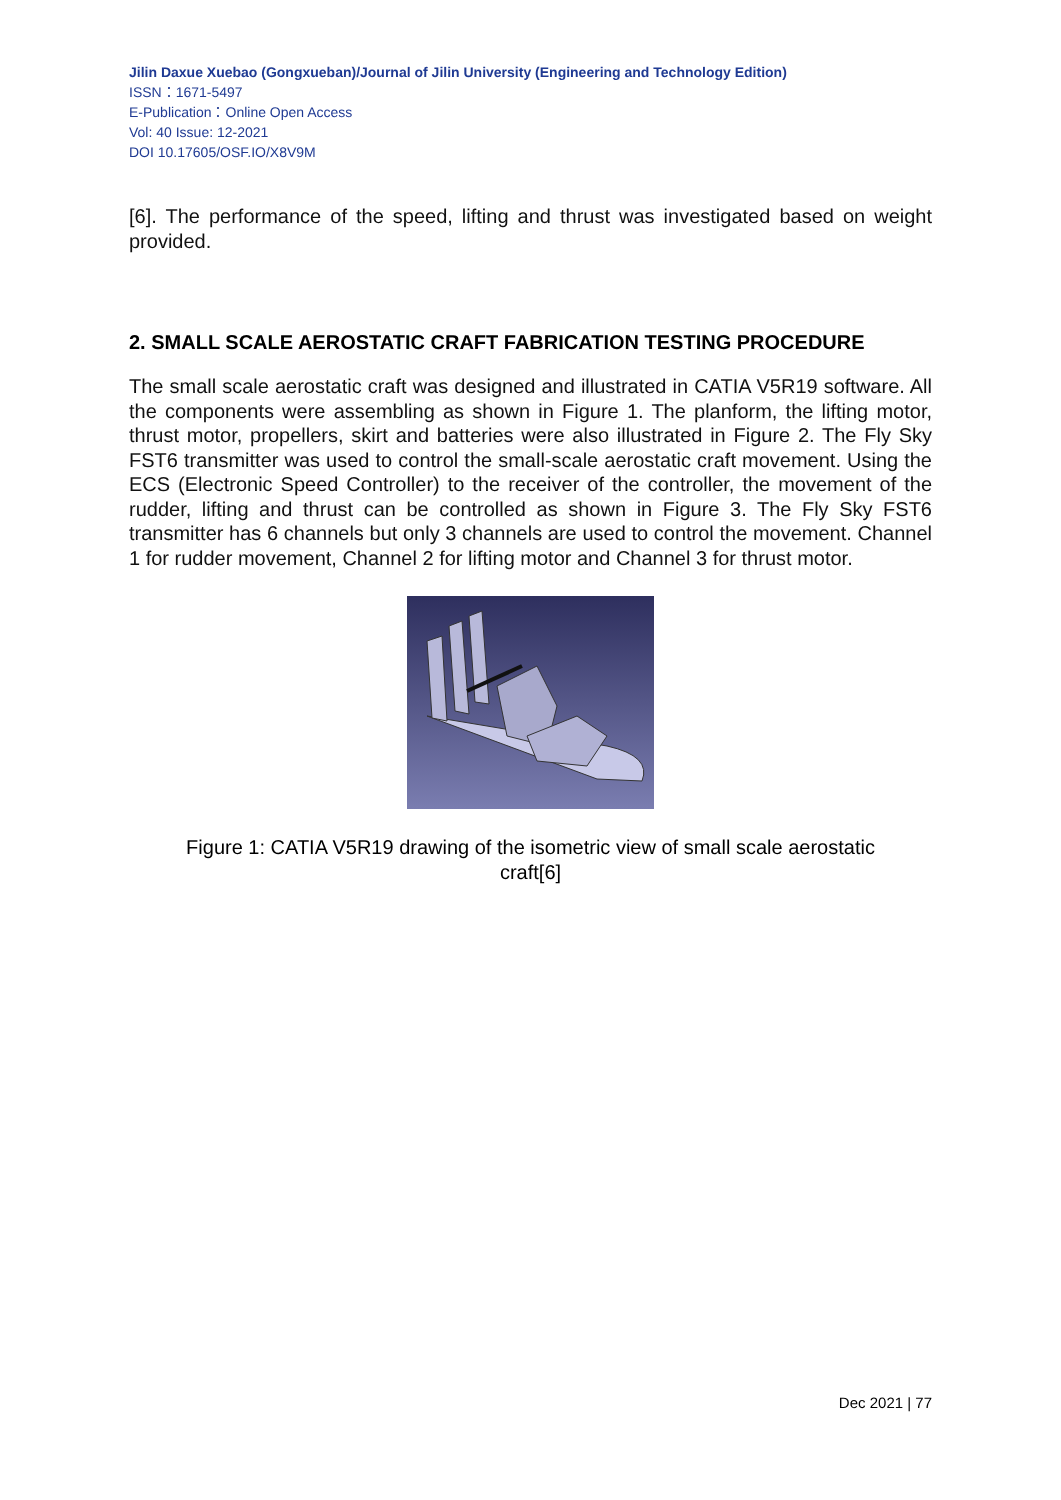Jilin Daxue Xuebao (Gongxueban)/Journal of Jilin University (Engineering and Technology Edition)
ISSN：1671-5497
E-Publication：Online Open Access
Vol: 40 Issue: 12-2021
DOI 10.17605/OSF.IO/X8V9M
[6]. The performance of the speed, lifting and thrust was investigated based on weight provided.
2. SMALL SCALE AEROSTATIC CRAFT FABRICATION TESTING PROCEDURE
The small scale aerostatic craft was designed and illustrated in CATIA V5R19 software. All the components were assembling as shown in Figure 1. The planform, the lifting motor, thrust motor, propellers, skirt and batteries were also illustrated in Figure 2. The Fly Sky FST6 transmitter was used to control the small-scale aerostatic craft movement. Using the ECS (Electronic Speed Controller) to the receiver of the controller, the movement of the rudder, lifting and thrust can be controlled as shown in Figure 3. The Fly Sky FST6 transmitter has 6 channels but only 3 channels are used to control the movement. Channel 1 for rudder movement, Channel 2 for lifting motor and Channel 3 for thrust motor.
Figure 1: CATIA V5R19 drawing of the isometric view of small scale aerostatic craft[6]
Dec 2021 | 77